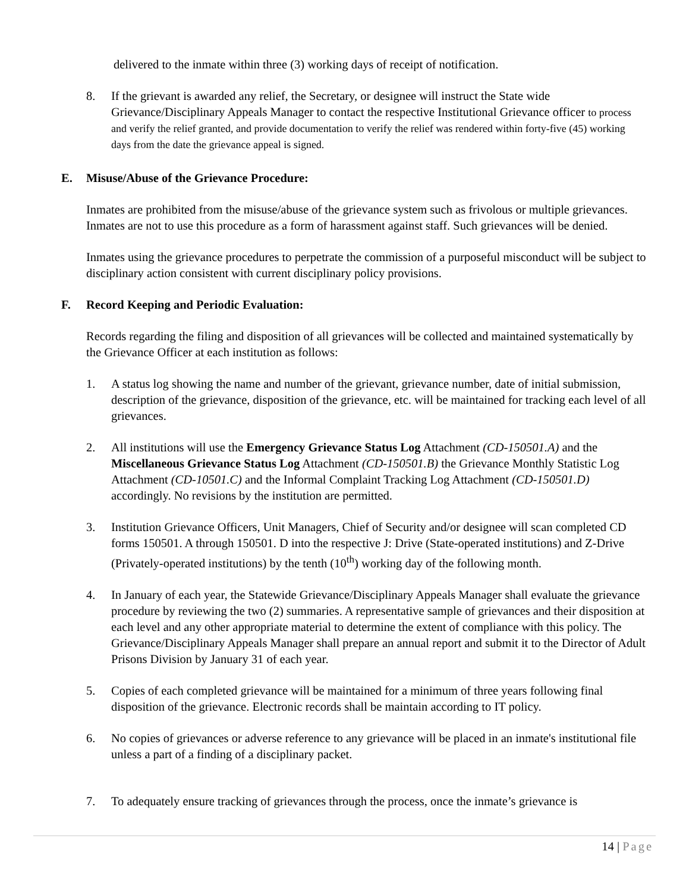delivered to the inmate within three (3) working days of receipt of notification.
8. If the grievant is awarded any relief, the Secretary, or designee will instruct the State wide Grievance/Disciplinary Appeals Manager to contact the respective Institutional Grievance officer to process and verify the relief granted, and provide documentation to verify the relief was rendered within forty-five (45) working days from the date the grievance appeal is signed.
E. Misuse/Abuse of the Grievance Procedure:
Inmates are prohibited from the misuse/abuse of the grievance system such as frivolous or multiple grievances. Inmates are not to use this procedure as a form of harassment against staff. Such grievances will be denied.
Inmates using the grievance procedures to perpetrate the commission of a purposeful misconduct will be subject to disciplinary action consistent with current disciplinary policy provisions.
F. Record Keeping and Periodic Evaluation:
Records regarding the filing and disposition of all grievances will be collected and maintained systematically by the Grievance Officer at each institution as follows:
1. A status log showing the name and number of the grievant, grievance number, date of initial submission, description of the grievance, disposition of the grievance, etc. will be maintained for tracking each level of all grievances.
2. All institutions will use the Emergency Grievance Status Log Attachment (CD-150501.A) and the Miscellaneous Grievance Status Log Attachment (CD-150501.B) the Grievance Monthly Statistic Log Attachment (CD-10501.C) and the Informal Complaint Tracking Log Attachment (CD-150501.D) accordingly. No revisions by the institution are permitted.
3. Institution Grievance Officers, Unit Managers, Chief of Security and/or designee will scan completed CD forms 150501. A through 150501. D into the respective J: Drive (State-operated institutions) and Z-Drive (Privately-operated institutions) by the tenth (10<sup>th</sup>) working day of the following month.
4. In January of each year, the Statewide Grievance/Disciplinary Appeals Manager shall evaluate the grievance procedure by reviewing the two (2) summaries. A representative sample of grievances and their disposition at each level and any other appropriate material to determine the extent of compliance with this policy. The Grievance/Disciplinary Appeals Manager shall prepare an annual report and submit it to the Director of Adult Prisons Division by January 31 of each year.
5. Copies of each completed grievance will be maintained for a minimum of three years following final disposition of the grievance. Electronic records shall be maintain according to IT policy.
6. No copies of grievances or adverse reference to any grievance will be placed in an inmate's institutional file unless a part of a finding of a disciplinary packet.
7. To adequately ensure tracking of grievances through the process, once the inmate’s grievance is
14 | Page